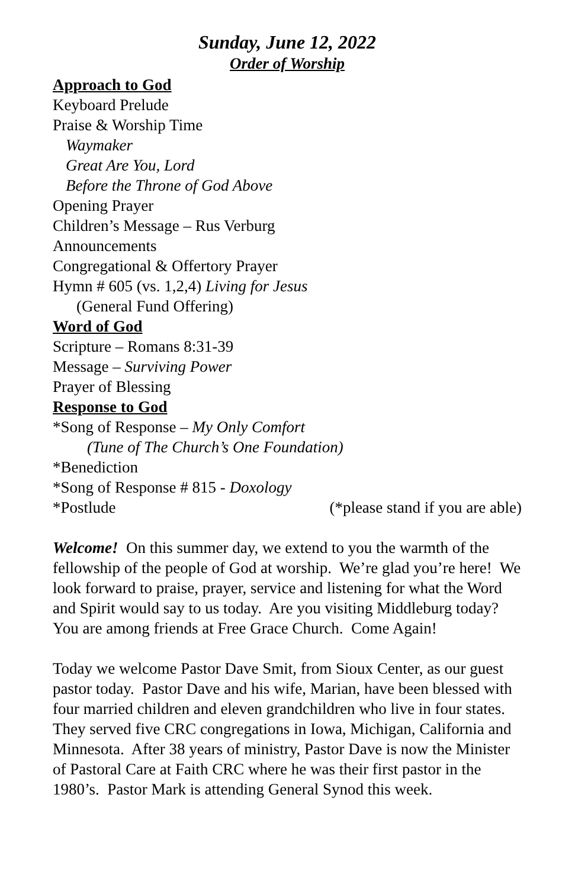Sunday, June 12, 2022
Order of Worship
Approach to God
Keyboard Prelude
Praise & Worship Time
Waymaker
Great Are You, Lord
Before the Throne of God Above
Opening Prayer
Children’s Message – Rus Verburg
Announcements
Congregational & Offertory Prayer
Hymn # 605 (vs. 1,2,4) Living for Jesus
(General Fund Offering)
Word of God
Scripture – Romans 8:31-39
Message – Surviving Power
Prayer of Blessing
Response to God
*Song of Response – My Only Comfort
(Tune of The Church’s One Foundation)
*Benediction
*Song of Response # 815 - Doxology
*Postlude (*please stand if you are able)
Welcome! On this summer day, we extend to you the warmth of the fellowship of the people of God at worship. We’re glad you’re here! We look forward to praise, prayer, service and listening for what the Word and Spirit would say to us today. Are you visiting Middleburg today? You are among friends at Free Grace Church. Come Again!
Today we welcome Pastor Dave Smit, from Sioux Center, as our guest pastor today. Pastor Dave and his wife, Marian, have been blessed with four married children and eleven grandchildren who live in four states. They served five CRC congregations in Iowa, Michigan, California and Minnesota. After 38 years of ministry, Pastor Dave is now the Minister of Pastoral Care at Faith CRC where he was their first pastor in the 1980’s. Pastor Mark is attending General Synod this week.